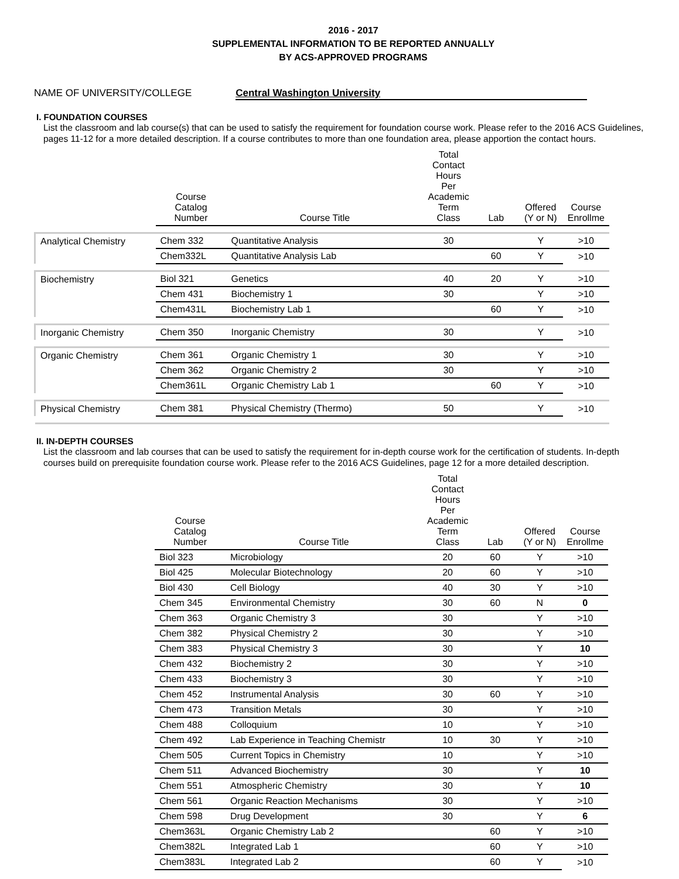2016 - 2017
SUPPLEMENTAL INFORMATION TO BE REPORTED ANNUALLY
BY ACS-APPROVED PROGRAMS
NAME OF UNIVERSITY/COLLEGE Central Washington University
I. FOUNDATION COURSES
List the classroom and lab course(s) that can be used to satisfy the requirement for foundation course work. Please refer to the 2016 ACS Guidelines, pages 11-12 for a more detailed description. If a course contributes to more than one foundation area, please apportion the contact hours.
| | Course Catalog Number | Course Title | Total Contact Hours Per Academic Term Class | Lab | Offered (Y or N) | Course Enrollme |
| --- | --- | --- | --- | --- | --- | --- |
| Analytical Chemistry | Chem 332 | Quantitative Analysis | 30 | | Y | >10 |
| | Chem332L | Quantitative Analysis Lab | | 60 | Y | >10 |
| Biochemistry | Biol 321 | Genetics | 40 | 20 | Y | >10 |
| | Chem 431 | Biochemistry 1 | 30 | | Y | >10 |
| | Chem431L | Biochemistry Lab 1 | | 60 | Y | >10 |
| Inorganic Chemistry | Chem 350 | Inorganic Chemistry | 30 | | Y | >10 |
| Organic Chemistry | Chem 361 | Organic Chemistry 1 | 30 | | Y | >10 |
| | Chem 362 | Organic Chemistry 2 | 30 | | Y | >10 |
| | Chem361L | Organic Chemistry Lab 1 | | 60 | Y | >10 |
| Physical Chemistry | Chem 381 | Physical Chemistry (Thermo) | 50 | | Y | >10 |
II. IN-DEPTH COURSES
List the classroom and lab courses that can be used to satisfy the requirement for in-depth course work for the certification of students. In-depth courses build on prerequisite foundation course work. Please refer to the 2016 ACS Guidelines, page 12 for a more detailed description.
| Course Catalog Number | Course Title | Total Contact Hours Per Academic Term Class | Lab | Offered (Y or N) | Course Enrollme |
| --- | --- | --- | --- | --- | --- |
| Biol 323 | Microbiology | 20 | 60 | Y | >10 |
| Biol 425 | Molecular Biotechnology | 20 | 60 | Y | >10 |
| Biol 430 | Cell Biology | 40 | 30 | Y | >10 |
| Chem 345 | Environmental Chemistry | 30 | 60 | N | 0 |
| Chem 363 | Organic Chemistry 3 | 30 | | Y | >10 |
| Chem 382 | Physical Chemistry 2 | 30 | | Y | >10 |
| Chem 383 | Physical Chemistry 3 | 30 | | Y | 10 |
| Chem 432 | Biochemistry 2 | 30 | | Y | >10 |
| Chem 433 | Biochemistry 3 | 30 | | Y | >10 |
| Chem 452 | Instrumental Analysis | 30 | 60 | Y | >10 |
| Chem 473 | Transition Metals | 30 | | Y | >10 |
| Chem 488 | Colloquium | 10 | | Y | >10 |
| Chem 492 | Lab Experience in Teaching Chemistr | 10 | 30 | Y | >10 |
| Chem 505 | Current Topics in Chemistry | 10 | | Y | >10 |
| Chem 511 | Advanced Biochemistry | 30 | | Y | 10 |
| Chem 551 | Atmospheric Chemistry | 30 | | Y | 10 |
| Chem 561 | Organic Reaction Mechanisms | 30 | | Y | >10 |
| Chem 598 | Drug Development | 30 | | Y | 6 |
| Chem363L | Organic Chemistry Lab 2 | | 60 | Y | >10 |
| Chem382L | Integrated Lab 1 | | 60 | Y | >10 |
| Chem383L | Integrated Lab 2 | | 60 | Y | >10 |